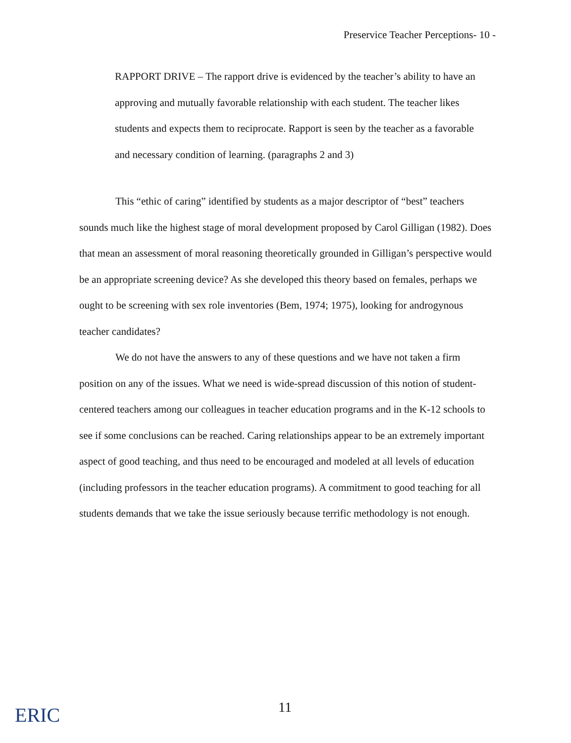Preservice Teacher Perceptions- 10 -
RAPPORT DRIVE – The rapport drive is evidenced by the teacher’s ability to have an approving and mutually favorable relationship with each student. The teacher likes students and expects them to reciprocate. Rapport is seen by the teacher as a favorable and necessary condition of learning. (paragraphs 2 and 3)
This “ethic of caring” identified by students as a major descriptor of “best” teachers sounds much like the highest stage of moral development proposed by Carol Gilligan (1982). Does that mean an assessment of moral reasoning theoretically grounded in Gilligan’s perspective would be an appropriate screening device? As she developed this theory based on females, perhaps we ought to be screening with sex role inventories (Bem, 1974; 1975), looking for androgynous teacher candidates?
We do not have the answers to any of these questions and we have not taken a firm position on any of the issues. What we need is wide-spread discussion of this notion of student-centered teachers among our colleagues in teacher education programs and in the K-12 schools to see if some conclusions can be reached. Caring relationships appear to be an extremely important aspect of good teaching, and thus need to be encouraged and modeled at all levels of education (including professors in the teacher education programs). A commitment to good teaching for all students demands that we take the issue seriously because terrific methodology is not enough.
ERIC
11